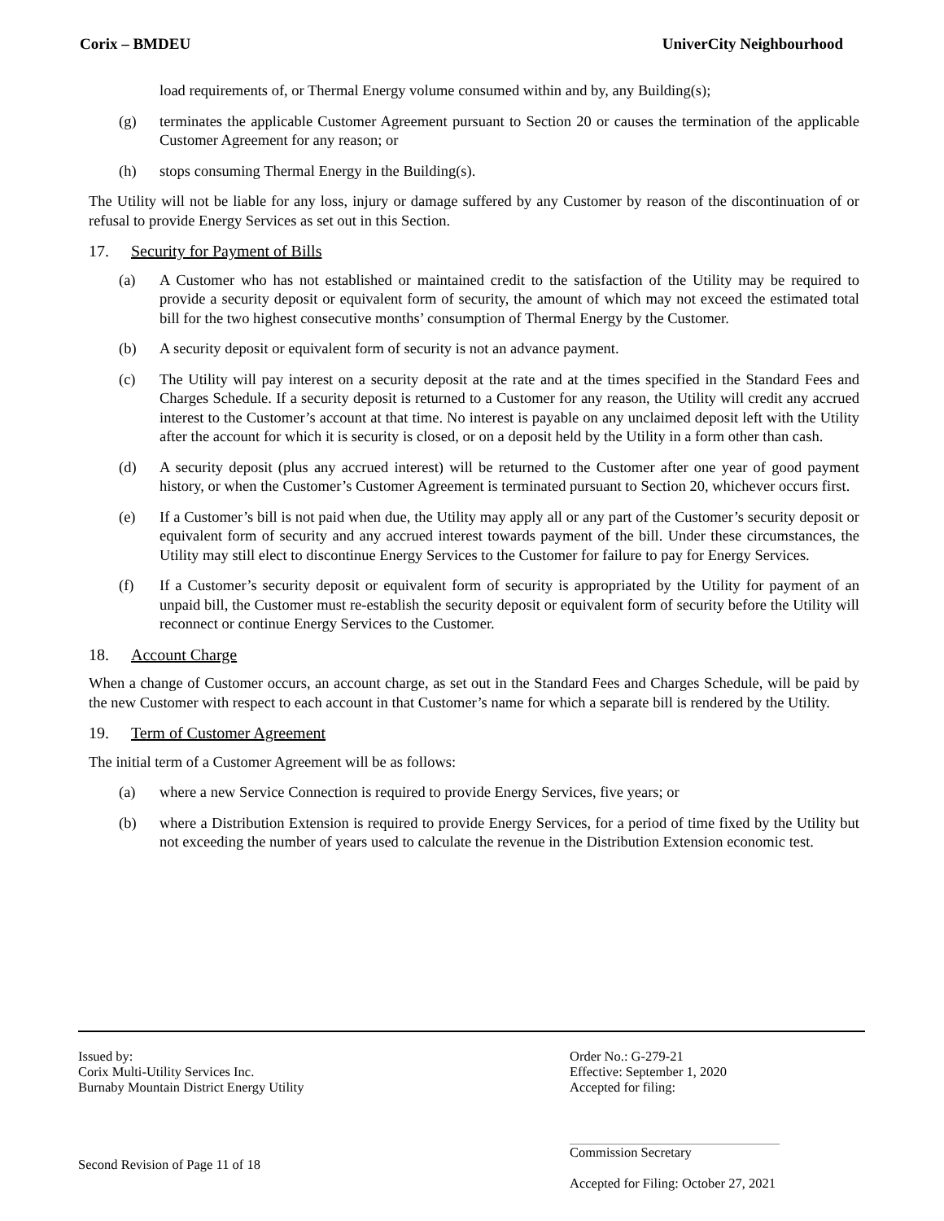Corix – BMDEU UniverCity Neighbourhood
load requirements of, or Thermal Energy volume consumed within and by, any Building(s);
(g) terminates the applicable Customer Agreement pursuant to Section 20 or causes the termination of the applicable Customer Agreement for any reason; or
(h) stops consuming Thermal Energy in the Building(s).
The Utility will not be liable for any loss, injury or damage suffered by any Customer by reason of the discontinuation of or refusal to provide Energy Services as set out in this Section.
17. Security for Payment of Bills
(a) A Customer who has not established or maintained credit to the satisfaction of the Utility may be required to provide a security deposit or equivalent form of security, the amount of which may not exceed the estimated total bill for the two highest consecutive months’ consumption of Thermal Energy by the Customer.
(b) A security deposit or equivalent form of security is not an advance payment.
(c) The Utility will pay interest on a security deposit at the rate and at the times specified in the Standard Fees and Charges Schedule. If a security deposit is returned to a Customer for any reason, the Utility will credit any accrued interest to the Customer’s account at that time. No interest is payable on any unclaimed deposit left with the Utility after the account for which it is security is closed, or on a deposit held by the Utility in a form other than cash.
(d) A security deposit (plus any accrued interest) will be returned to the Customer after one year of good payment history, or when the Customer’s Customer Agreement is terminated pursuant to Section 20, whichever occurs first.
(e) If a Customer’s bill is not paid when due, the Utility may apply all or any part of the Customer’s security deposit or equivalent form of security and any accrued interest towards payment of the bill. Under these circumstances, the Utility may still elect to discontinue Energy Services to the Customer for failure to pay for Energy Services.
(f) If a Customer’s security deposit or equivalent form of security is appropriated by the Utility for payment of an unpaid bill, the Customer must re-establish the security deposit or equivalent form of security before the Utility will reconnect or continue Energy Services to the Customer.
18. Account Charge
When a change of Customer occurs, an account charge, as set out in the Standard Fees and Charges Schedule, will be paid by the new Customer with respect to each account in that Customer’s name for which a separate bill is rendered by the Utility.
19. Term of Customer Agreement
The initial term of a Customer Agreement will be as follows:
(a) where a new Service Connection is required to provide Energy Services, five years; or
(b) where a Distribution Extension is required to provide Energy Services, for a period of time fixed by the Utility but not exceeding the number of years used to calculate the revenue in the Distribution Extension economic test.
Issued by:
Corix Multi-Utility Services Inc.
Burnaby Mountain District Energy Utility
Second Revision of Page 11 of 18
Order No.: G-279-21
Effective: September 1, 2020
Accepted for filing:
Commission Secretary
Accepted for Filing: October 27, 2021